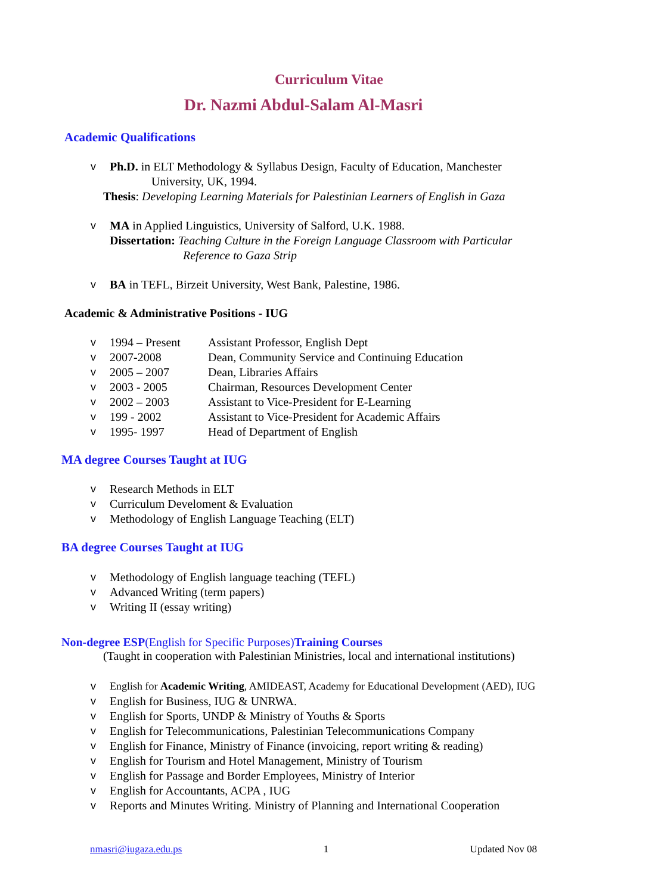Curriculum Vitae
Dr. Nazmi Abdul-Salam Al-Masri
Academic Qualifications
v Ph.D. in ELT Methodology & Syllabus Design, Faculty of Education, Manchester
University, UK, 1994.
Thesis: Developing Learning Materials for Palestinian Learners of English in Gaza
v MA in Applied Linguistics, University of Salford, U.K. 1988.
Dissertation: Teaching Culture in the Foreign Language Classroom with Particular
Reference to Gaza Strip
v BA in TEFL, Birzeit University, West Bank, Palestine, 1986.
Academic & Administrative Positions - IUG
v 1994 – Present Assistant Professor, English Dept
v 2007-2008 Dean, Community Service and Continuing Education
v 2005 – 2007 Dean, Libraries Affairs
v 2003 - 2005 Chairman, Resources Development Center
v 2002 – 2003 Assistant to Vice-President for E-Learning
v 199 - 2002 Assistant to Vice-President for Academic Affairs
v 1995- 1997 Head of Department of English
MA degree Courses Taught at IUG
v Research Methods in ELT
v Curriculum Develoment & Evaluation
v Methodology of English Language Teaching (ELT)
BA degree Courses Taught at IUG
v Methodology of English language teaching (TEFL)
v Advanced Writing (term papers)
v Writing II (essay writing)
Non-degree ESP(English for Specific Purposes)Training Courses
(Taught in cooperation with Palestinian Ministries, local and international institutions)
v English for Academic Writing, AMIDEAST, Academy for Educational Development (AED), IUG
v English for Business, IUG & UNRWA.
v English for Sports, UNDP & Ministry of Youths & Sports
v English for Telecommunications, Palestinian Telecommunications Company
v English for Finance, Ministry of Finance (invoicing, report writing & reading)
v English for Tourism and Hotel Management, Ministry of Tourism
v English for Passage and Border Employees, Ministry of Interior
v English for Accountants, ACPA , IUG
v Reports and Minutes Writing. Ministry of Planning and International Cooperation
nmasri@iugaza.edu.ps 1 Updated Nov 08